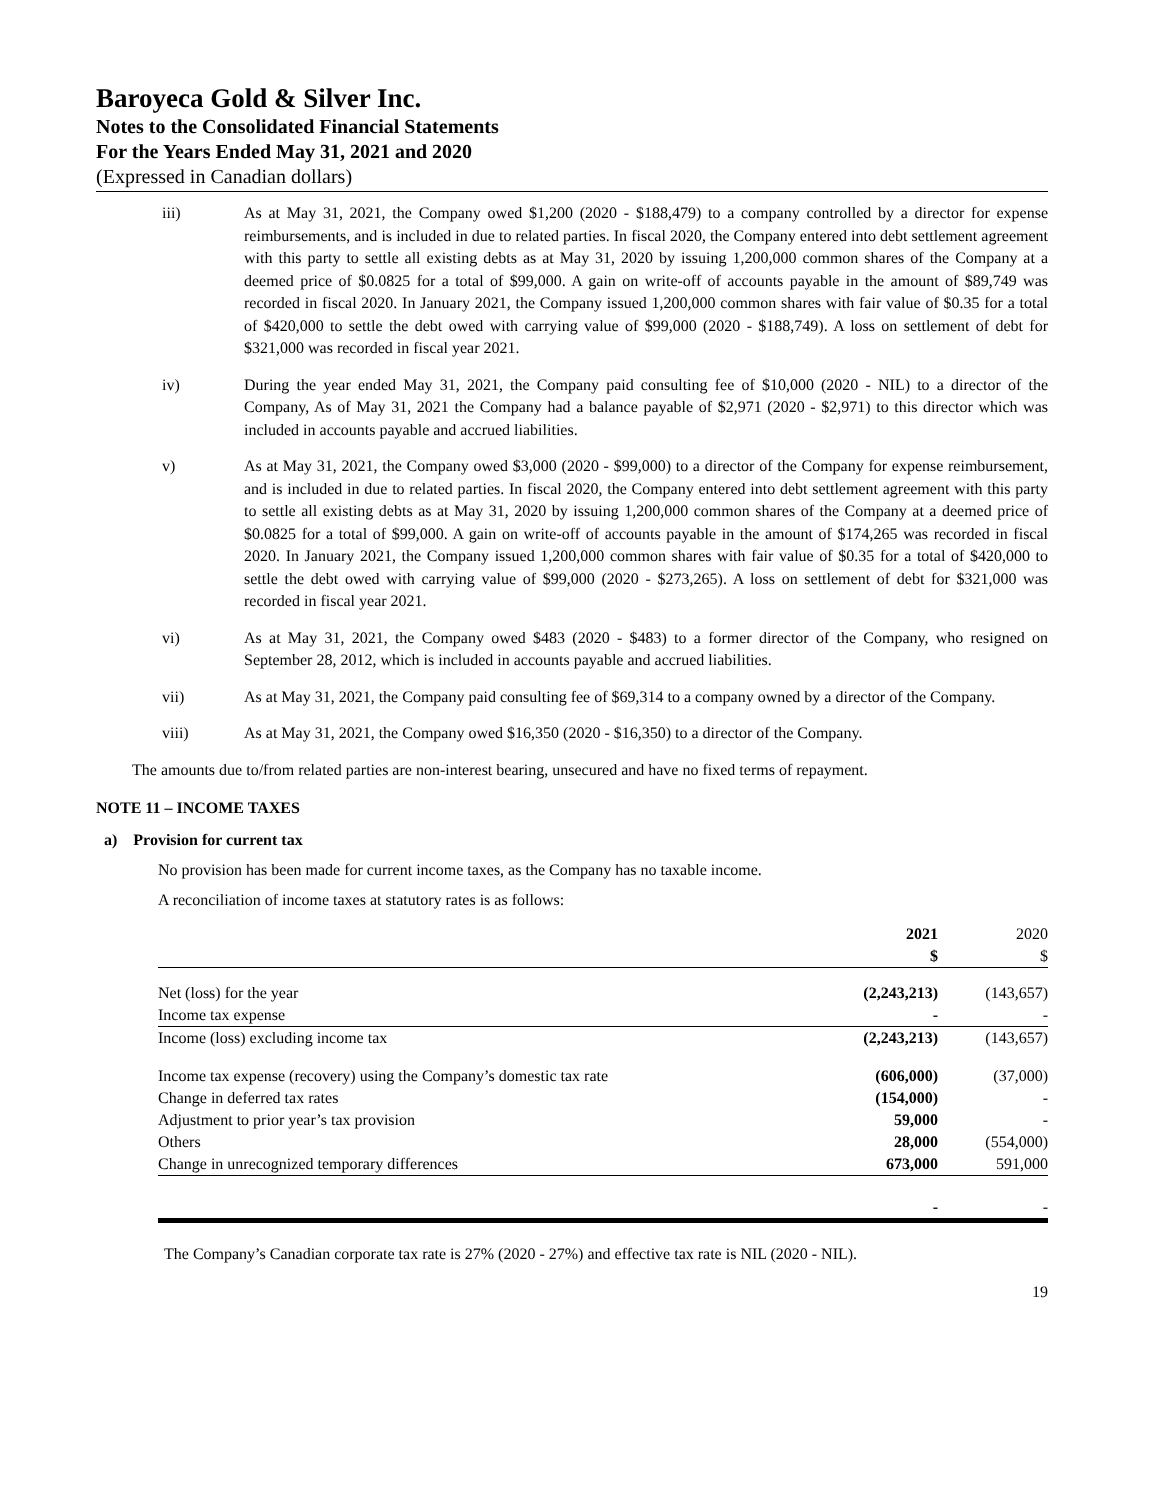Baroyeca Gold & Silver Inc.
Notes to the Consolidated Financial Statements
For the Years Ended May 31, 2021 and 2020
(Expressed in Canadian dollars)
iii) As at May 31, 2021, the Company owed $1,200 (2020 - $188,479) to a company controlled by a director for expense reimbursements, and is included in due to related parties. In fiscal 2020, the Company entered into debt settlement agreement with this party to settle all existing debts as at May 31, 2020 by issuing 1,200,000 common shares of the Company at a deemed price of $0.0825 for a total of $99,000. A gain on write-off of accounts payable in the amount of $89,749 was recorded in fiscal 2020. In January 2021, the Company issued 1,200,000 common shares with fair value of $0.35 for a total of $420,000 to settle the debt owed with carrying value of $99,000 (2020 - $188,749). A loss on settlement of debt for $321,000 was recorded in fiscal year 2021.
iv) During the year ended May 31, 2021, the Company paid consulting fee of $10,000 (2020 - NIL) to a director of the Company, As of May 31, 2021 the Company had a balance payable of $2,971 (2020 - $2,971) to this director which was included in accounts payable and accrued liabilities.
v) As at May 31, 2021, the Company owed $3,000 (2020 - $99,000) to a director of the Company for expense reimbursement, and is included in due to related parties. In fiscal 2020, the Company entered into debt settlement agreement with this party to settle all existing debts as at May 31, 2020 by issuing 1,200,000 common shares of the Company at a deemed price of $0.0825 for a total of $99,000. A gain on write-off of accounts payable in the amount of $174,265 was recorded in fiscal 2020. In January 2021, the Company issued 1,200,000 common shares with fair value of $0.35 for a total of $420,000 to settle the debt owed with carrying value of $99,000 (2020 - $273,265). A loss on settlement of debt for $321,000 was recorded in fiscal year 2021.
vi) As at May 31, 2021, the Company owed $483 (2020 - $483) to a former director of the Company, who resigned on September 28, 2012, which is included in accounts payable and accrued liabilities.
vii) As at May 31, 2021, the Company paid consulting fee of $69,314 to a company owned by a director of the Company.
viii) As at May 31, 2021, the Company owed $16,350 (2020 - $16,350) to a director of the Company.
The amounts due to/from related parties are non-interest bearing, unsecured and have no fixed terms of repayment.
NOTE 11 – INCOME TAXES
a) Provision for current tax
No provision has been made for current income taxes, as the Company has no taxable income.
A reconciliation of income taxes at statutory rates is as follows:
| | 2021 $ | 2020 $ |
| --- | --- | --- |
| Net (loss) for the year | (2,243,213) | (143,657) |
| Income tax expense | - | - |
| Income (loss) excluding income tax | (2,243,213) | (143,657) |
| Income tax expense (recovery) using the Company’s domestic tax rate | (606,000) | (37,000) |
| Change in deferred tax rates | (154,000) | - |
| Adjustment to prior year’s tax provision | 59,000 | - |
| Others | 28,000 | (554,000) |
| Change in unrecognized temporary differences | 673,000 | 591,000 |
| | - | - |
The Company’s Canadian corporate tax rate is 27% (2020 - 27%) and effective tax rate is NIL (2020 - NIL).
19